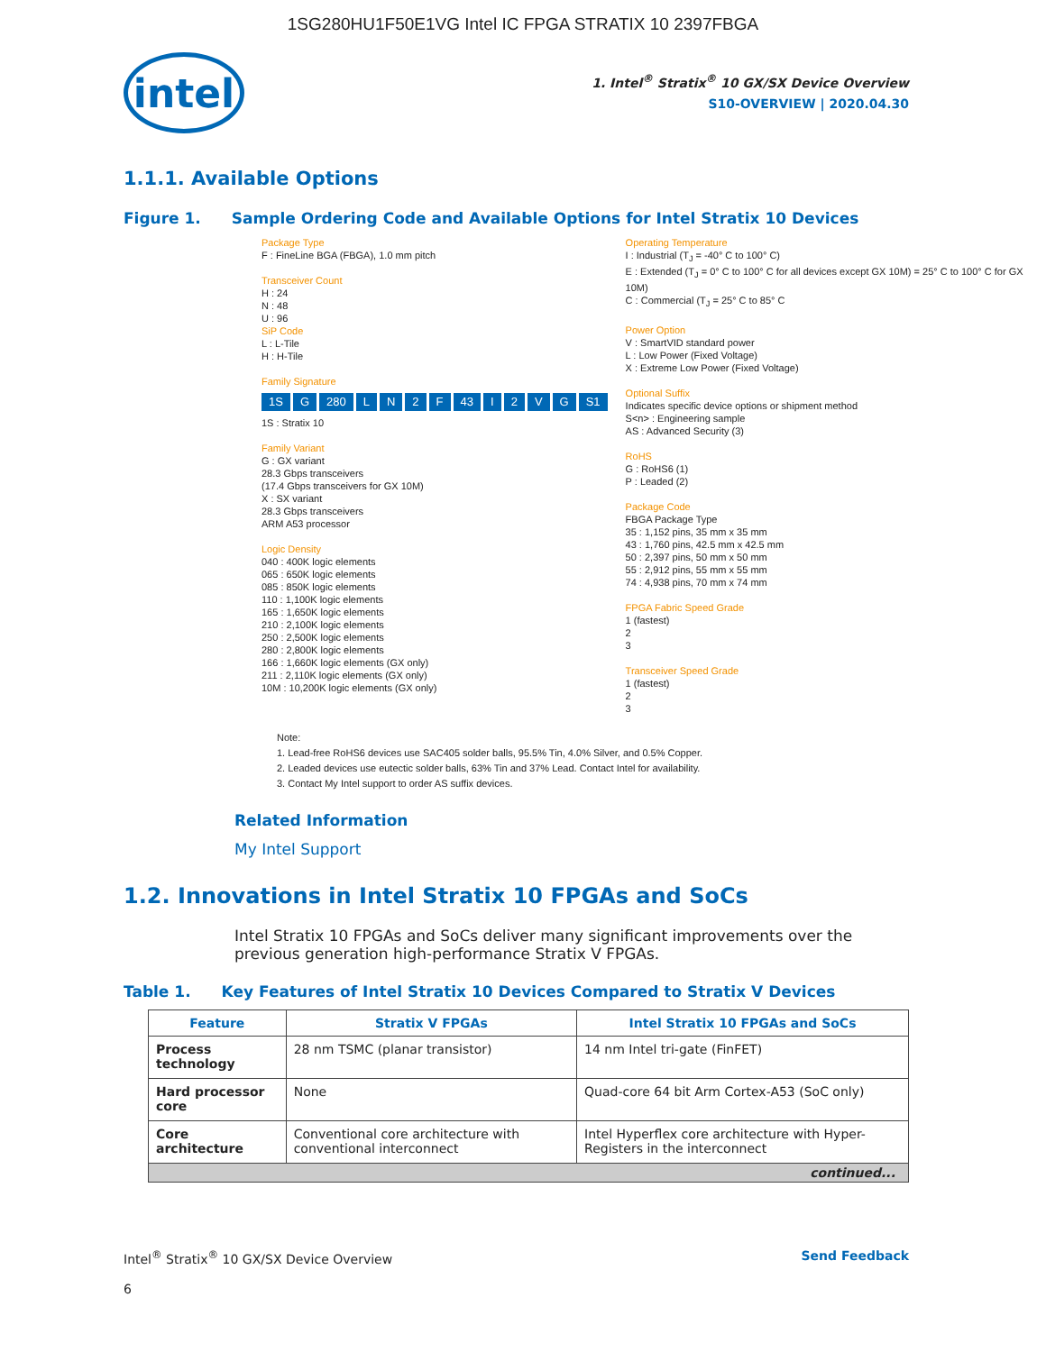1SG280HU1F50E1VG Intel IC FPGA STRATIX 10 2397FBGA
intel
1. Intel<sup>®</sup> Stratix<sup>®</sup> 10 GX/SX Device Overview
S10-OVERVIEW | 2020.04.30
1.1.1. Available Options
Figure 1. Sample Ordering Code and Available Options for Intel Stratix 10 Devices
Package Type
F : FineLine BGA (FBGA), 1.0 mm pitch
Transceiver Count
H : 24
N : 48
U : 96
SiP Code
L : L-Tile
H : H-Tile
Family Signature
1S G 280 LN 2 F 43 I 2 VG S1
1S : Stratix 10
Family Variant
G : GX variant
28.3 Gbps transceivers
(17.4 Gbps transceivers for GX 10M)
X : SX variant
28.3 Gbps transceivers
ARM A53 processor
Logic Density
040 : 400K logic elements
065 : 650K logic elements
085 : 850K logic elements
110 : 1,100K logic elements
165 : 1,650K logic elements
210 : 2,100K logic elements
250 : 2,500K logic elements
280 : 2,800K logic elements
166 : 1,660K logic elements (GX only)
211 : 2,110K logic elements (GX only)
10M : 10,200K logic elements (GX only)
Operating Temperature
I : Industrial (T<sub>J</sub> = -40° C to 100° C)
E : Extended (T<sub>J</sub> = 0° C to 100° C for all devices except GX 10M) = 25° C to 100° C for GX 10M)
C : Commercial (T<sub>J</sub> = 25° C to 85° C
Power Option
V : SmartVID standard power
L : Low Power (Fixed Voltage)
X : Extreme Low Power (Fixed Voltage)
Optional Suffix
Indicates specific device options or shipment method
S<n> : Engineering sample
AS : Advanced Security (3)
RoHS
G : RoHS6 (1)
P : Leaded (2)
Package Code
FBGA Package Type
35 : 1,152 pins, 35 mm x 35 mm
43 : 1,760 pins, 42.5 mm x 42.5 mm
50 : 2,397 pins, 50 mm x 50 mm
55 : 2,912 pins, 55 mm x 55 mm
74 : 4,938 pins, 70 mm x 74 mm
FPGA Fabric Speed Grade
1 (fastest)
2
3
Transceiver Speed Grade
1 (fastest)
2
3
Note:
1. Lead-free RoHS6 devices use SAC405 solder balls, 95.5% Tin, 4.0% Silver, and 0.5% Copper.
2. Leaded devices use eutectic solder balls, 63% Tin and 37% Lead. Contact Intel for availability.
3. Contact My Intel support to order AS suffix devices.
Related Information
My Intel Support
1.2. Innovations in Intel Stratix 10 FPGAs and SoCs
Intel Stratix 10 FPGAs and SoCs deliver many significant improvements over the previous generation high-performance Stratix V FPGAs.
Table 1. Key Features of Intel Stratix 10 Devices Compared to Stratix V Devices
| Feature | Stratix V FPGAs | Intel Stratix 10 FPGAs and SoCs |
| --- | --- | --- |
| Process technology | 28 nm TSMC (planar transistor) | 14 nm Intel tri-gate (FinFET) |
| Hard processor core | None | Quad-core 64 bit Arm Cortex-A53 (SoC only) |
| Core architecture | Conventional core architecture with conventional interconnect | Intel Hyperflex core architecture with Hyper-Registers in the interconnect |
| continued... | | |
Intel<sup>®</sup> Stratix<sup>®</sup> 10 GX/SX Device Overview Send Feedback
6